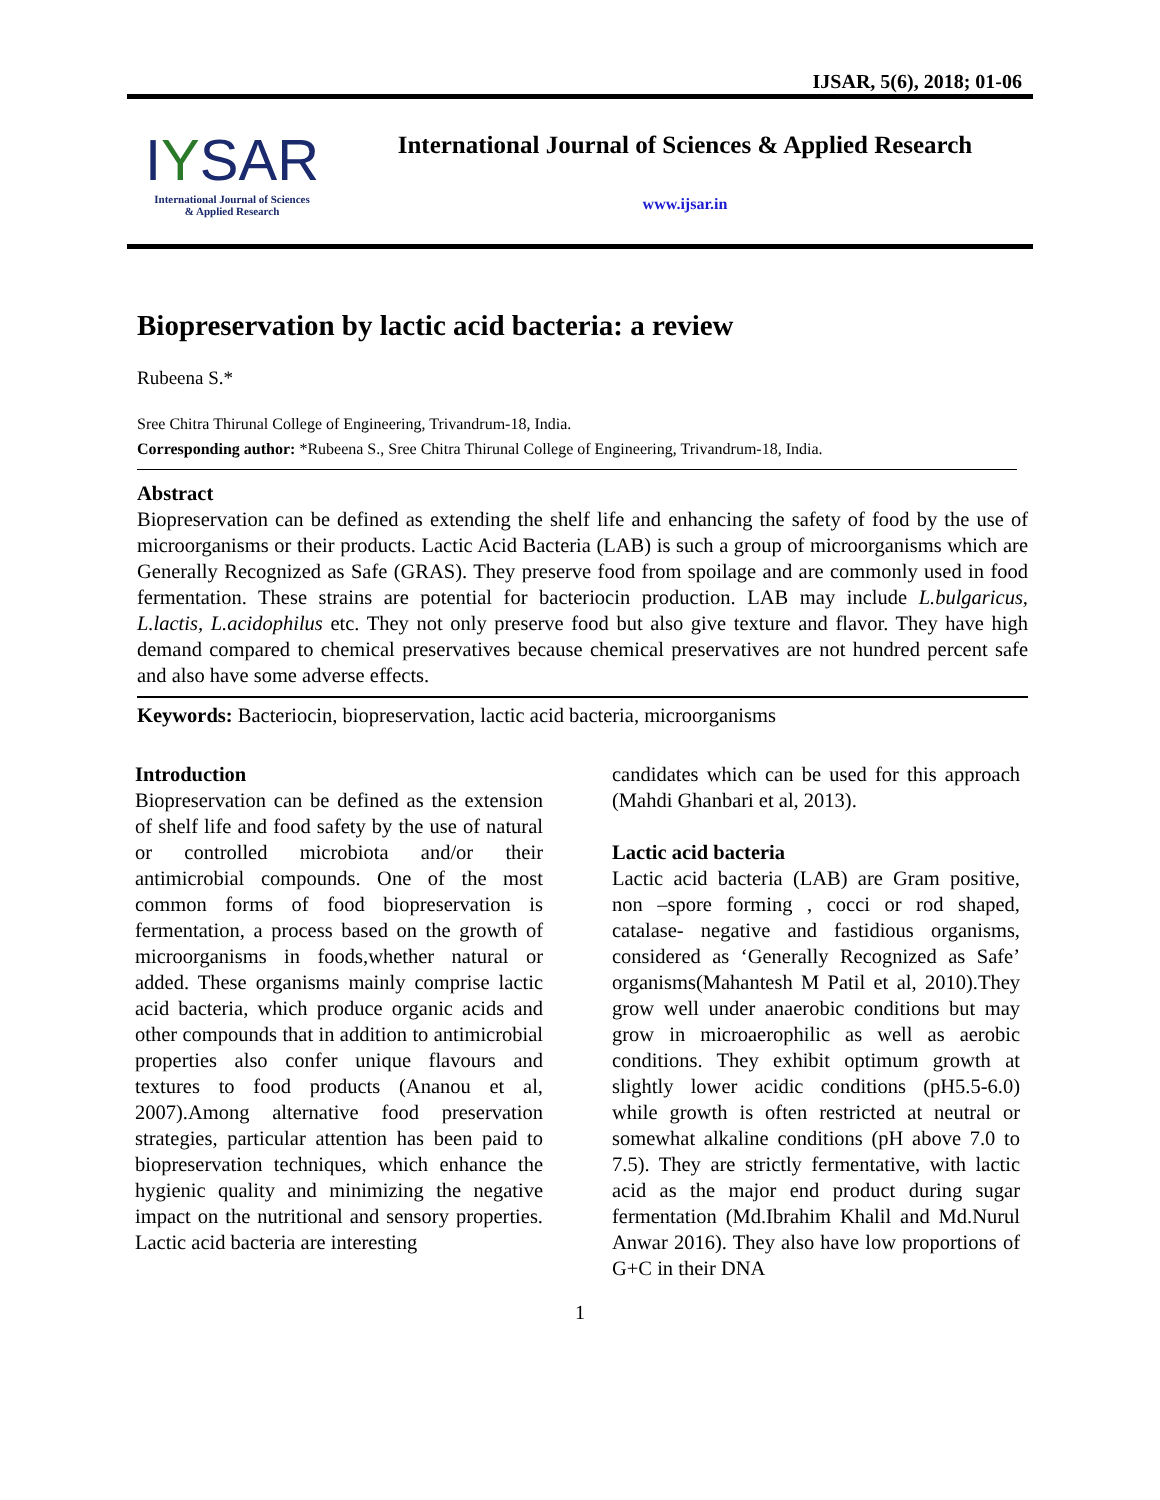IJSAR, 5(6), 2018; 01-06
IYSAR
International Journal of Sciences
& Applied Research
International Journal of Sciences & Applied Research
www.ijsar.in
Biopreservation by lactic acid bacteria: a review
Rubeena S.*
Sree Chitra Thirunal College of Engineering, Trivandrum-18, India.
Corresponding author: *Rubeena S., Sree Chitra Thirunal College of Engineering, Trivandrum-18, India.
Abstract
Biopreservation can be defined as extending the shelf life and enhancing the safety of food by the use of microorganisms or their products. Lactic Acid Bacteria (LAB) is such a group of microorganisms which are Generally Recognized as Safe (GRAS). They preserve food from spoilage and are commonly used in food fermentation. These strains are potential for bacteriocin production. LAB may include L.bulgaricus, L.lactis, L.acidophilus etc. They not only preserve food but also give texture and flavor. They have high demand compared to chemical preservatives because chemical preservatives are not hundred percent safe and also have some adverse effects.
Keywords: Bacteriocin, biopreservation, lactic acid bacteria, microorganisms
Introduction
Biopreservation can be defined as the extension of shelf life and food safety by the use of natural or controlled microbiota and/or their antimicrobial compounds. One of the most common forms of food biopreservation is fermentation, a process based on the growth of microorganisms in foods,whether natural or added. These organisms mainly comprise lactic acid bacteria, which produce organic acids and other compounds that in addition to antimicrobial properties also confer unique flavours and textures to food products (Ananou et al, 2007).Among alternative food preservation strategies, particular attention has been paid to biopreservation techniques, which enhance the hygienic quality and minimizing the negative impact on the nutritional and sensory properties. Lactic acid bacteria are interesting
candidates which can be used for this approach (Mahdi Ghanbari et al, 2013).
Lactic acid bacteria
Lactic acid bacteria (LAB) are Gram positive, non –spore forming , cocci or rod shaped, catalase- negative and fastidious organisms, considered as ‘Generally Recognized as Safe’ organisms(Mahantesh M Patil et al, 2010).They grow well under anaerobic conditions but may grow in microaerophilic as well as aerobic conditions. They exhibit optimum growth at slightly lower acidic conditions (pH5.5-6.0) while growth is often restricted at neutral or somewhat alkaline conditions (pH above 7.0 to 7.5). They are strictly fermentative, with lactic acid as the major end product during sugar fermentation (Md.Ibrahim Khalil and Md.Nurul Anwar 2016). They also have low proportions of G+C in their DNA
1